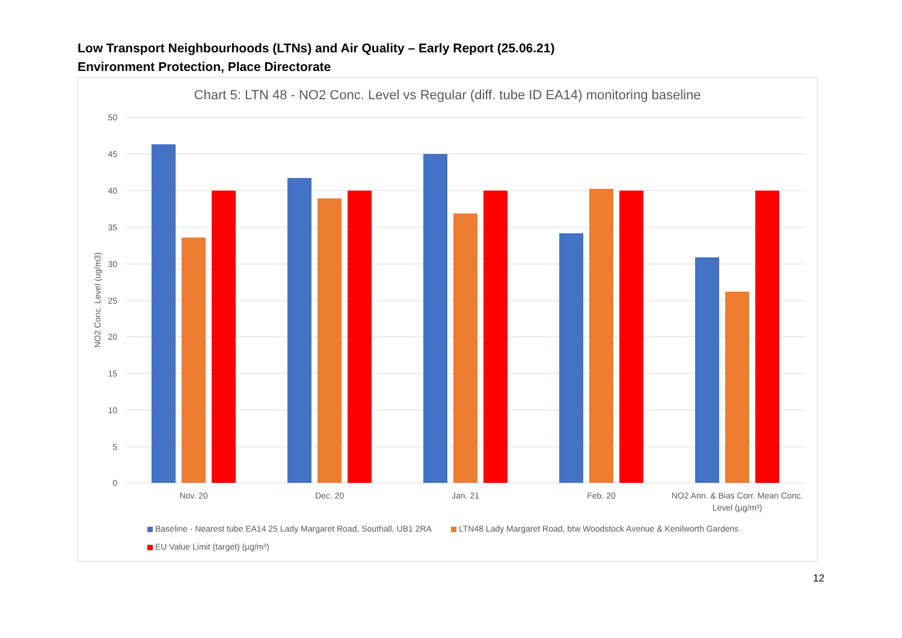Low Transport Neighbourhoods (LTNs) and Air Quality – Early Report (25.06.21)
Environment Protection, Place Directorate
Chart 5: LTN 48 - NO2 Conc. Level vs Regular (diff. tube ID EA14) monitoring baseline
50
45
40
35
30
25
20
15
10
5
0
NO2 Conc. Level (ug/m3)
Nov. 20
Dec. 20
Jan. 21
Feb. 20
NO2 Ann. & Bias Corr. Mean Conc.
Level (µg/m³)
Baseline - Nearest tube EA14 25 Lady Margaret Road, Southall, UB1 2RA
LTN48 Lady Margaret Road, btw Woodstock Avenue & Kenilworth Gardens
EU Value Limit (target) (µg/m³)
12